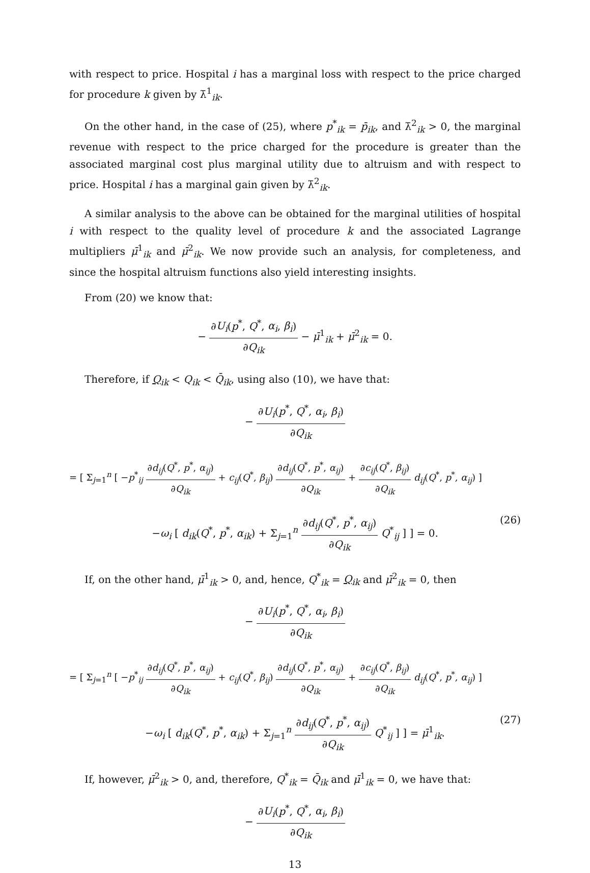with respect to price. Hospital i has a marginal loss with respect to the price charged for procedure k given by λ̄<sup>1</sup><sub>ik</sub>.
On the other hand, in the case of (25), where p<sup>*</sup><sub>ik</sub> = p̄<sub>ik</sub>, and λ̄<sup>2</sup><sub>ik</sub> > 0, the marginal revenue with respect to the price charged for the procedure is greater than the associated marginal cost plus marginal utility due to altruism and with respect to price. Hospital i has a marginal gain given by λ̄<sup>2</sup><sub>ik</sub>.
A similar analysis to the above can be obtained for the marginal utilities of hospital i with respect to the quality level of procedure k and the associated Lagrange multipliers μ̄<sup>1</sup><sub>ik</sub> and μ̄<sup>2</sup><sub>ik</sub>. We now provide such an analysis, for completeness, and since the hospital altruism functions also yield interesting insights.
From (20) we know that:
− ∂U<sub>i</sub>(p<sup>*</sup>, Q<sup>*</sup>, α<sub>i</sub>, β<sub>i</sub>) ∂Q<sub>ik</sub> − μ̄<sup>1</sup><sub>ik</sub> + μ̄<sup>2</sup><sub>ik</sub> = 0.
Therefore, if Q<sub>ik</sub> < Q<sub>ik</sub> < Q̄<sub>ik</sub>, using also (10), we have that:
− ∂U<sub>i</sub>(p<sup>*</sup>, Q<sup>*</sup>, α<sub>i</sub>, β<sub>i</sub>) ∂Q<sub>ik</sub>
= [ Σ<sub>j=1</sub><sup>n</sup> [ −p<sup>*</sup><sub>ij</sub> ∂d<sub>ij</sub>(Q<sup>*</sup>, p<sup>*</sup>, α<sub>ij</sub>) ∂Q<sub>ik</sub> + c<sub>ij</sub>(Q<sup>*</sup>, β<sub>ij</sub>) ∂d<sub>ij</sub>(Q<sup>*</sup>, p<sup>*</sup>, α<sub>ij</sub>) ∂Q<sub>ik</sub> + ∂c<sub>ij</sub>(Q<sup>*</sup>, β<sub>ij</sub>) ∂Q<sub>ik</sub> d<sub>ij</sub>(Q<sup>*</sup>, p<sup>*</sup>, α<sub>ij</sub>) ]
−ω<sub>i</sub> [ d<sub>ik</sub>(Q<sup>*</sup>, p<sup>*</sup>, α<sub>ik</sub>) + Σ<sub>j=1</sub><sup>n</sup> ∂d<sub>ij</sub>(Q<sup>*</sup>, p<sup>*</sup>, α<sub>ij</sub>) ∂Q<sub>ik</sub> Q<sup>*</sup><sub>ij</sub> ] ] = 0.
(26)
If, on the other hand, μ̄<sup>1</sup><sub>ik</sub> > 0, and, hence, Q<sup>*</sup><sub>ik</sub> = Q<sub>ik</sub> and μ̄<sup>2</sup><sub>ik</sub> = 0, then
− ∂U<sub>i</sub>(p<sup>*</sup>, Q<sup>*</sup>, α<sub>i</sub>, β<sub>i</sub>) ∂Q<sub>ik</sub>
= [ Σ<sub>j=1</sub><sup>n</sup> [ −p<sup>*</sup><sub>ij</sub> ∂d<sub>ij</sub>(Q<sup>*</sup>, p<sup>*</sup>, α<sub>ij</sub>) ∂Q<sub>ik</sub> + c<sub>ij</sub>(Q<sup>*</sup>, β<sub>ij</sub>) ∂d<sub>ij</sub>(Q<sup>*</sup>, p<sup>*</sup>, α<sub>ij</sub>) ∂Q<sub>ik</sub> + ∂c<sub>ij</sub>(Q<sup>*</sup>, β<sub>ij</sub>) ∂Q<sub>ik</sub> d<sub>ij</sub>(Q<sup>*</sup>, p<sup>*</sup>, α<sub>ij</sub>) ]
−ω<sub>i</sub> [ d<sub>ik</sub>(Q<sup>*</sup>, p<sup>*</sup>, α<sub>ik</sub>) + Σ<sub>j=1</sub><sup>n</sup> ∂d<sub>ij</sub>(Q<sup>*</sup>, p<sup>*</sup>, α<sub>ij</sub>) ∂Q<sub>ik</sub> Q<sup>*</sup><sub>ij</sub> ] ] = μ̄<sup>1</sup><sub>ik</sub>.
(27)
If, however, μ̄<sup>2</sup><sub>ik</sub> > 0, and, therefore, Q<sup>*</sup><sub>ik</sub> = Q̄<sub>ik</sub> and μ̄<sup>1</sup><sub>ik</sub> = 0, we have that:
− ∂U<sub>i</sub>(p<sup>*</sup>, Q<sup>*</sup>, α<sub>i</sub>, β<sub>i</sub>) ∂Q<sub>ik</sub>
13